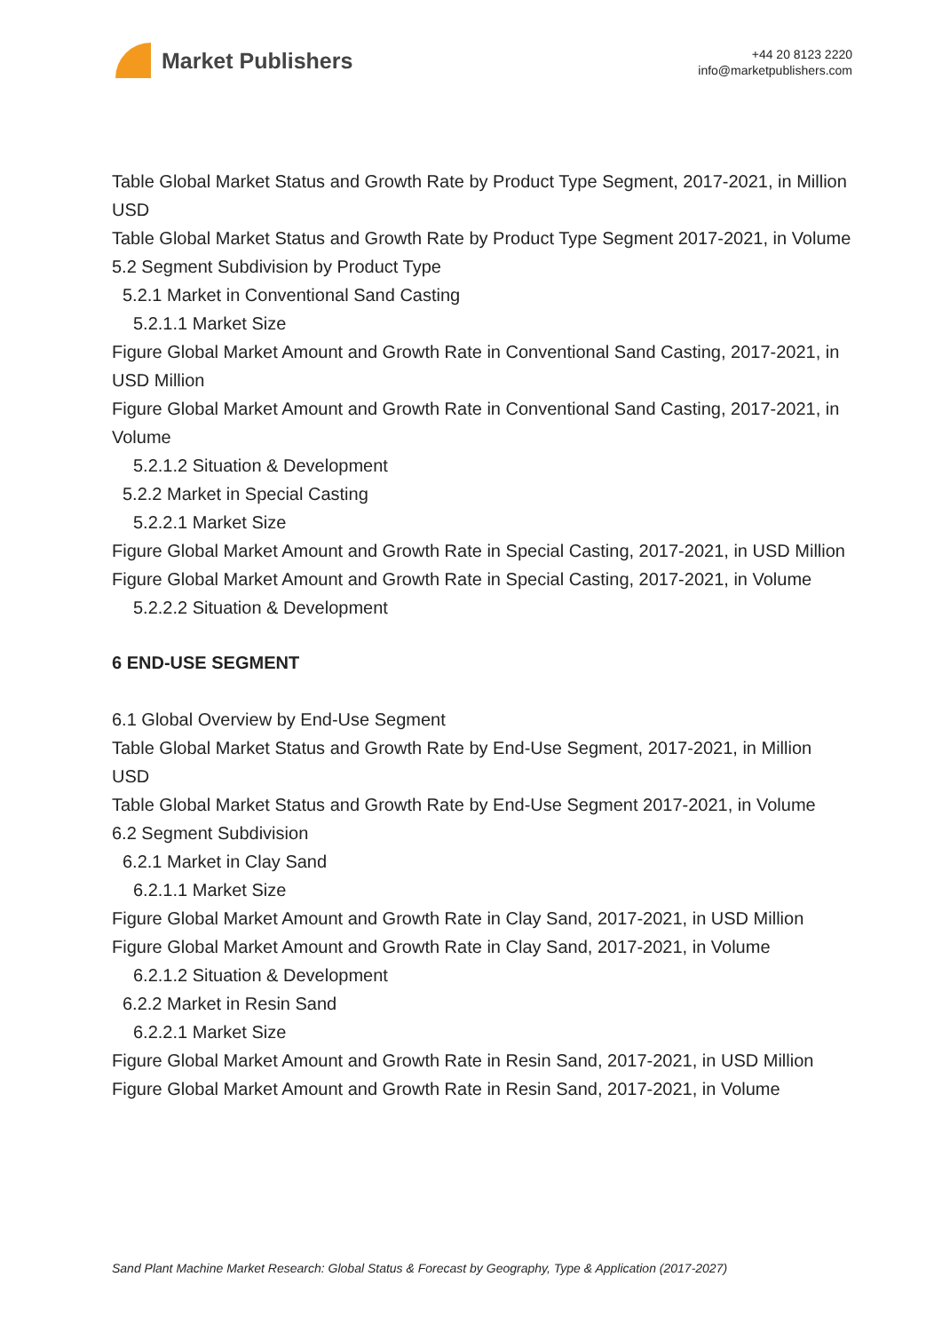Market Publishers
+44 20 8123 2220
info@marketpublishers.com
Table Global Market Status and Growth Rate by Product Type Segment, 2017-2021, in Million USD
Table Global Market Status and Growth Rate by Product Type Segment 2017-2021, in Volume
5.2 Segment Subdivision by Product Type
5.2.1 Market in Conventional Sand Casting
5.2.1.1 Market Size
Figure Global Market Amount and Growth Rate in Conventional Sand Casting, 2017-2021, in USD Million
Figure Global Market Amount and Growth Rate in Conventional Sand Casting, 2017-2021, in Volume
5.2.1.2 Situation & Development
5.2.2 Market in Special Casting
5.2.2.1 Market Size
Figure Global Market Amount and Growth Rate in Special Casting, 2017-2021, in USD Million
Figure Global Market Amount and Growth Rate in Special Casting, 2017-2021, in Volume
5.2.2.2 Situation & Development
6 END-USE SEGMENT
6.1 Global Overview by End-Use Segment
Table Global Market Status and Growth Rate by End-Use Segment, 2017-2021, in Million USD
Table Global Market Status and Growth Rate by End-Use Segment 2017-2021, in Volume
6.2 Segment Subdivision
6.2.1 Market in Clay Sand
6.2.1.1 Market Size
Figure Global Market Amount and Growth Rate in Clay Sand, 2017-2021, in USD Million
Figure Global Market Amount and Growth Rate in Clay Sand, 2017-2021, in Volume
6.2.1.2 Situation & Development
6.2.2 Market in Resin Sand
6.2.2.1 Market Size
Figure Global Market Amount and Growth Rate in Resin Sand, 2017-2021, in USD Million
Figure Global Market Amount and Growth Rate in Resin Sand, 2017-2021, in Volume
Sand Plant Machine Market Research: Global Status & Forecast by Geography, Type & Application (2017-2027)